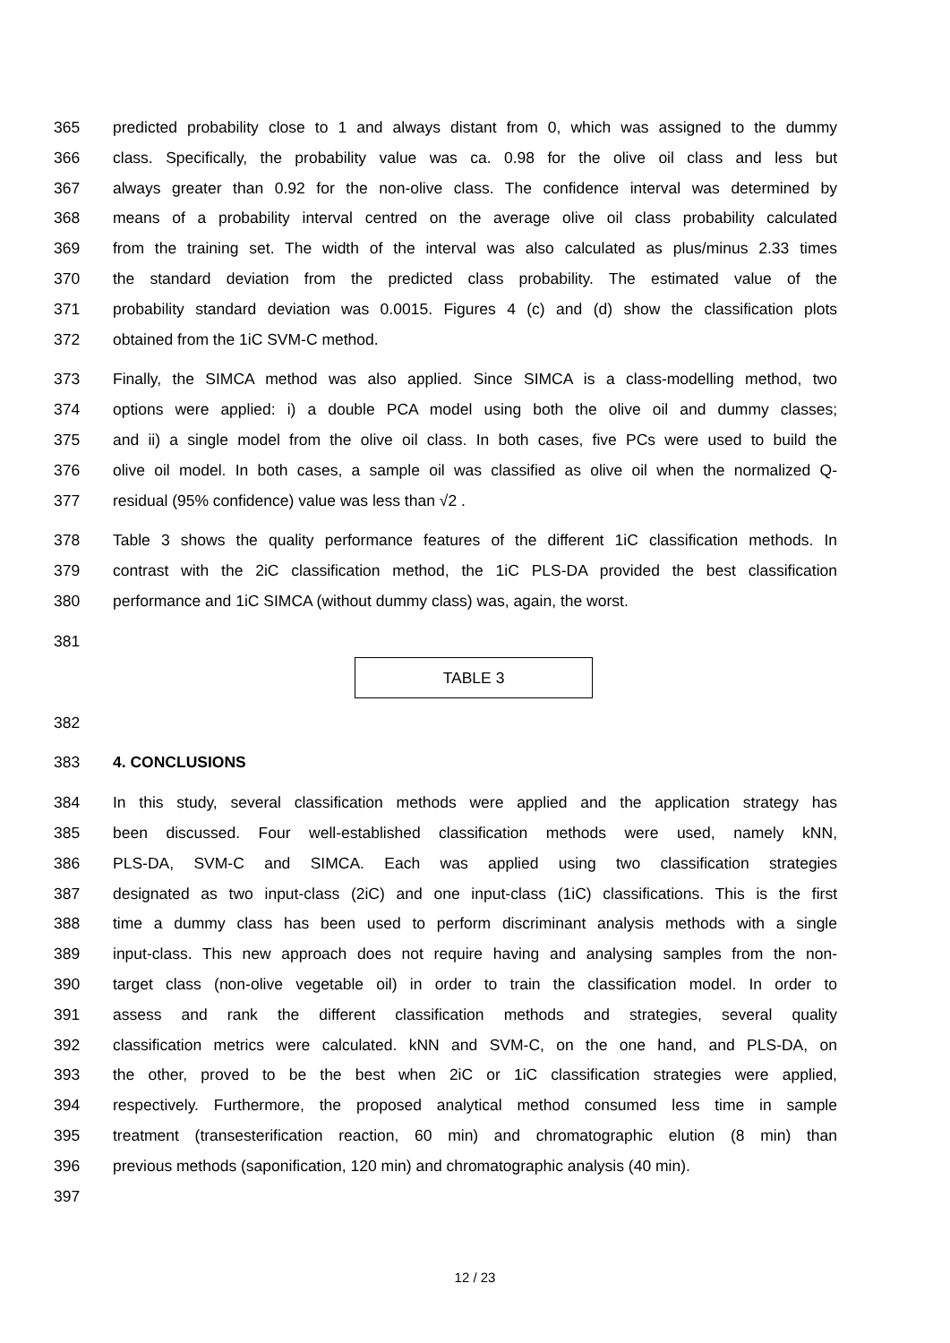365 predicted probability close to 1 and always distant from 0, which was assigned to the dummy
366 class. Specifically, the probability value was ca. 0.98 for the olive oil class and less but
367 always greater than 0.92 for the non-olive class. The confidence interval was determined by
368 means of a probability interval centred on the average olive oil class probability calculated
369 from the training set. The width of the interval was also calculated as plus/minus 2.33 times
370 the standard deviation from the predicted class probability. The estimated value of the
371 probability standard deviation was 0.0015. Figures 4 (c) and (d) show the classification plots
372 obtained from the 1iC SVM-C method.
373 Finally, the SIMCA method was also applied. Since SIMCA is a class-modelling method, two
374 options were applied: i) a double PCA model using both the olive oil and dummy classes;
375 and ii) a single model from the olive oil class. In both cases, five PCs were used to build the
376 olive oil model. In both cases, a sample oil was classified as olive oil when the normalized Q-
377 residual (95% confidence) value was less than √2 .
378 Table 3 shows the quality performance features of the different 1iC classification methods. In
379 contrast with the 2iC classification method, the 1iC PLS-DA provided the best classification
380 performance and 1iC SIMCA (without dummy class) was, again, the worst.
381
TABLE 3
382
383 4. CONCLUSIONS
384 In this study, several classification methods were applied and the application strategy has
385 been discussed. Four well-established classification methods were used, namely kNN,
386 PLS-DA, SVM-C and SIMCA. Each was applied using two classification strategies
387 designated as two input-class (2iC) and one input-class (1iC) classifications. This is the first
388 time a dummy class has been used to perform discriminant analysis methods with a single
389 input-class. This new approach does not require having and analysing samples from the non-
390 target class (non-olive vegetable oil) in order to train the classification model. In order to
391 assess and rank the different classification methods and strategies, several quality
392 classification metrics were calculated. kNN and SVM-C, on the one hand, and PLS-DA, on
393 the other, proved to be the best when 2iC or 1iC classification strategies were applied,
394 respectively. Furthermore, the proposed analytical method consumed less time in sample
395 treatment (transesterification reaction, 60 min) and chromatographic elution (8 min) than
396 previous methods (saponification, 120 min) and chromatographic analysis (40 min).
397
12 / 23